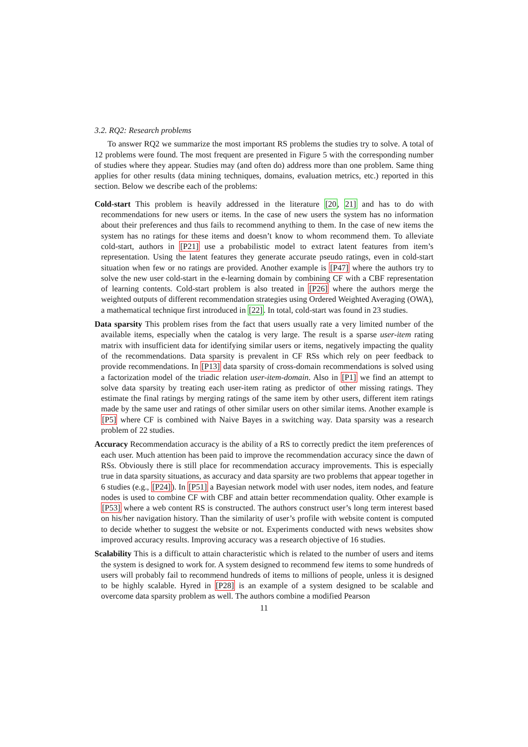3.2. RQ2: Research problems
To answer RQ2 we summarize the most important RS problems the studies try to solve. A total of 12 problems were found. The most frequent are presented in Figure 5 with the corresponding number of studies where they appear. Studies may (and often do) address more than one problem. Same thing applies for other results (data mining techniques, domains, evaluation metrics, etc.) reported in this section. Below we describe each of the problems:
Cold-start
This problem is heavily addressed in the literature [20, 21] and has to do with recommendations for new users or items. In the case of new users the system has no information about their preferences and thus fails to recommend anything to them. In the case of new items the system has no ratings for these items and doesn’t know to whom recommend them. To alleviate cold-start, authors in [P21] use a probabilistic model to extract latent features from item’s representation. Using the latent features they generate accurate pseudo ratings, even in cold-start situation when few or no ratings are provided. Another example is [P47] where the authors try to solve the new user cold-start in the e-learning domain by combining CF with a CBF representation of learning contents. Cold-start problem is also treated in [P26] where the authors merge the weighted outputs of different recommendation strategies using Ordered Weighted Averaging (OWA), a mathematical technique first introduced in [22]. In total, cold-start was found in 23 studies.
Data sparsity
This problem rises from the fact that users usually rate a very limited number of the available items, especially when the catalog is very large. The result is a sparse user-item rating matrix with insufficient data for identifying similar users or items, negatively impacting the quality of the recommendations. Data sparsity is prevalent in CF RSs which rely on peer feedback to provide recommendations. In [P13] data sparsity of cross-domain recommendations is solved using a factorization model of the triadic relation user-item-domain. Also in [P1] we find an attempt to solve data sparsity by treating each user-item rating as predictor of other missing ratings. They estimate the final ratings by merging ratings of the same item by other users, different item ratings made by the same user and ratings of other similar users on other similar items. Another example is [P5] where CF is combined with Naive Bayes in a switching way. Data sparsity was a research problem of 22 studies.
Accuracy
Recommendation accuracy is the ability of a RS to correctly predict the item preferences of each user. Much attention has been paid to improve the recommendation accuracy since the dawn of RSs. Obviously there is still place for recommendation accuracy improvements. This is especially true in data sparsity situations, as accuracy and data sparsity are two problems that appear together in 6 studies (e.g., [P24]). In [P51] a Bayesian network model with user nodes, item nodes, and feature nodes is used to combine CF with CBF and attain better recommendation quality. Other example is [P53] where a web content RS is constructed. The authors construct user’s long term interest based on his/her navigation history. Than the similarity of user’s profile with website content is computed to decide whether to suggest the website or not. Experiments conducted with news websites show improved accuracy results. Improving accuracy was a research objective of 16 studies.
Scalability
This is a difficult to attain characteristic which is related to the number of users and items the system is designed to work for. A system designed to recommend few items to some hundreds of users will probably fail to recommend hundreds of items to millions of people, unless it is designed to be highly scalable. Hyred in [P28] is an example of a system designed to be scalable and overcome data sparsity problem as well. The authors combine a modified Pearson
11